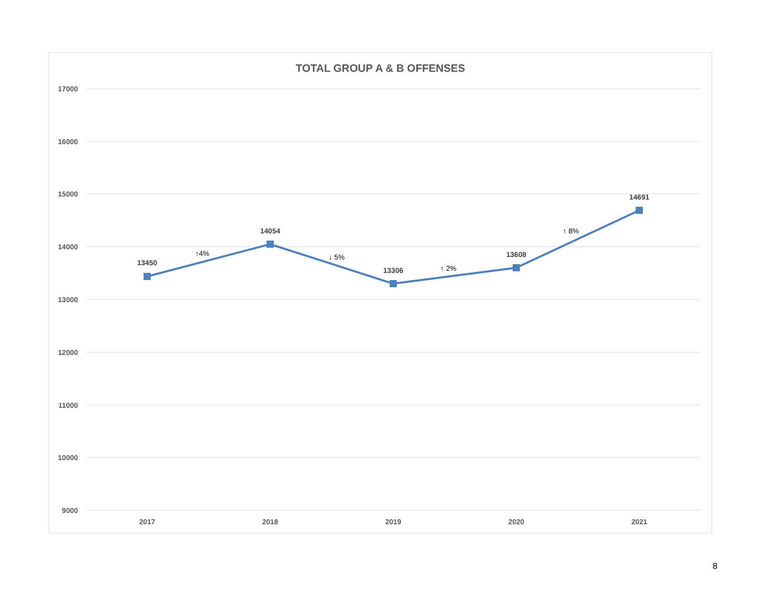TOTAL GROUP A & B OFFENSES
17000
16000
15000
14000
13000
12000
11000
10000
9000
2017
2018
2019
2020
2021
13450
14054
13306
13608
14691
↑4%
↓ 5%
↑ 2%
↑ 8%
8